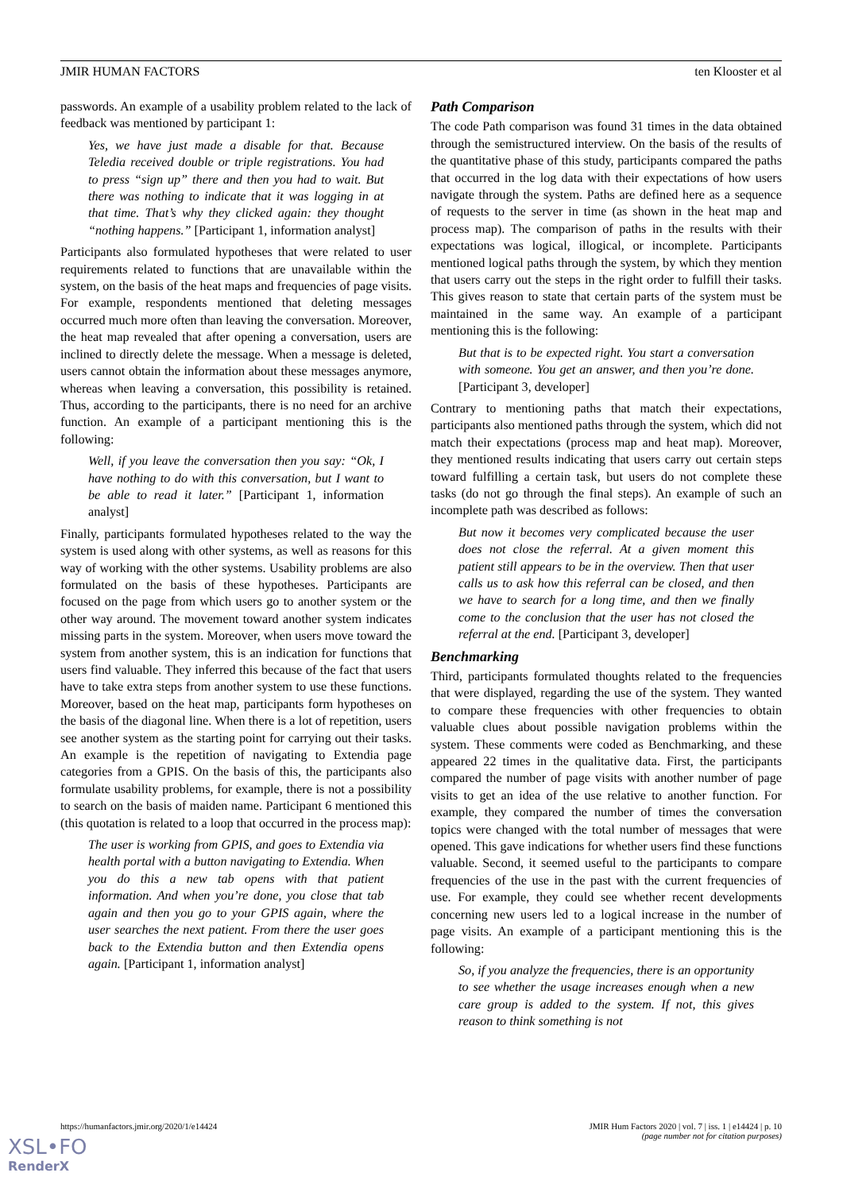JMIR HUMAN FACTORS ten Klooster et al
passwords. An example of a usability problem related to the lack of feedback was mentioned by participant 1:
Yes, we have just made a disable for that. Because Teledia received double or triple registrations. You had to press “sign up” there and then you had to wait. But there was nothing to indicate that it was logging in at that time. That’s why they clicked again: they thought “nothing happens.” [Participant 1, information analyst]
Participants also formulated hypotheses that were related to user requirements related to functions that are unavailable within the system, on the basis of the heat maps and frequencies of page visits. For example, respondents mentioned that deleting messages occurred much more often than leaving the conversation. Moreover, the heat map revealed that after opening a conversation, users are inclined to directly delete the message. When a message is deleted, users cannot obtain the information about these messages anymore, whereas when leaving a conversation, this possibility is retained. Thus, according to the participants, there is no need for an archive function. An example of a participant mentioning this is the following:
Well, if you leave the conversation then you say: “Ok, I have nothing to do with this conversation, but I want to be able to read it later.” [Participant 1, information analyst]
Finally, participants formulated hypotheses related to the way the system is used along with other systems, as well as reasons for this way of working with the other systems. Usability problems are also formulated on the basis of these hypotheses. Participants are focused on the page from which users go to another system or the other way around. The movement toward another system indicates missing parts in the system. Moreover, when users move toward the system from another system, this is an indication for functions that users find valuable. They inferred this because of the fact that users have to take extra steps from another system to use these functions. Moreover, based on the heat map, participants form hypotheses on the basis of the diagonal line. When there is a lot of repetition, users see another system as the starting point for carrying out their tasks. An example is the repetition of navigating to Extendia page categories from a GPIS. On the basis of this, the participants also formulate usability problems, for example, there is not a possibility to search on the basis of maiden name. Participant 6 mentioned this (this quotation is related to a loop that occurred in the process map):
The user is working from GPIS, and goes to Extendia via health portal with a button navigating to Extendia. When you do this a new tab opens with that patient information. And when you’re done, you close that tab again and then you go to your GPIS again, where the user searches the next patient. From there the user goes back to the Extendia button and then Extendia opens again. [Participant 1, information analyst]
Path Comparison
The code Path comparison was found 31 times in the data obtained through the semistructured interview. On the basis of the results of the quantitative phase of this study, participants compared the paths that occurred in the log data with their expectations of how users navigate through the system. Paths are defined here as a sequence of requests to the server in time (as shown in the heat map and process map). The comparison of paths in the results with their expectations was logical, illogical, or incomplete. Participants mentioned logical paths through the system, by which they mention that users carry out the steps in the right order to fulfill their tasks. This gives reason to state that certain parts of the system must be maintained in the same way. An example of a participant mentioning this is the following:
But that is to be expected right. You start a conversation with someone. You get an answer, and then you’re done. [Participant 3, developer]
Contrary to mentioning paths that match their expectations, participants also mentioned paths through the system, which did not match their expectations (process map and heat map). Moreover, they mentioned results indicating that users carry out certain steps toward fulfilling a certain task, but users do not complete these tasks (do not go through the final steps). An example of such an incomplete path was described as follows:
But now it becomes very complicated because the user does not close the referral. At a given moment this patient still appears to be in the overview. Then that user calls us to ask how this referral can be closed, and then we have to search for a long time, and then we finally come to the conclusion that the user has not closed the referral at the end. [Participant 3, developer]
Benchmarking
Third, participants formulated thoughts related to the frequencies that were displayed, regarding the use of the system. They wanted to compare these frequencies with other frequencies to obtain valuable clues about possible navigation problems within the system. These comments were coded as Benchmarking, and these appeared 22 times in the qualitative data. First, the participants compared the number of page visits with another number of page visits to get an idea of the use relative to another function. For example, they compared the number of times the conversation topics were changed with the total number of messages that were opened. This gave indications for whether users find these functions valuable. Second, it seemed useful to the participants to compare frequencies of the use in the past with the current frequencies of use. For example, they could see whether recent developments concerning new users led to a logical increase in the number of page visits. An example of a participant mentioning this is the following:
So, if you analyze the frequencies, there is an opportunity to see whether the usage increases enough when a new care group is added to the system. If not, this gives reason to think something is not
https://humanfactors.jmir.org/2020/1/e14424 JMIR Hum Factors 2020 | vol. 7 | iss. 1 | e14424 | p. 10
(page number not for citation purposes)
XSL•FO
RenderX